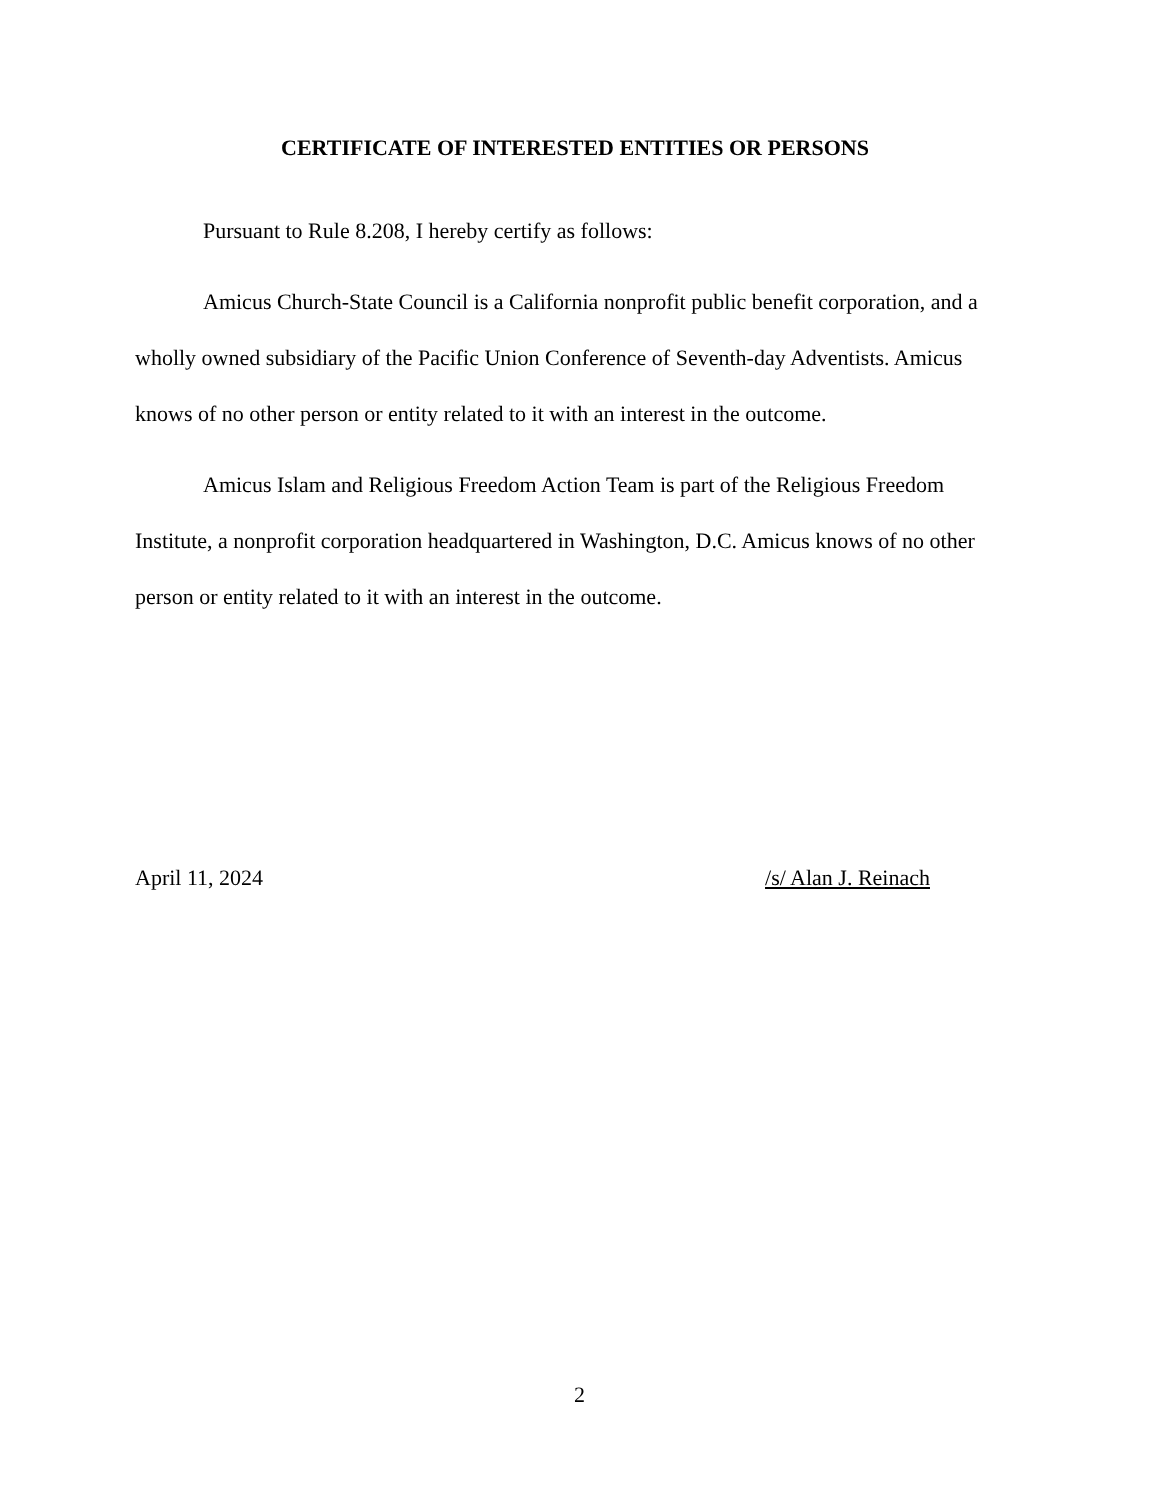CERTIFICATE OF INTERESTED ENTITIES OR PERSONS
Pursuant to Rule 8.208, I hereby certify as follows:
Amicus Church-State Council is a California nonprofit public benefit corporation, and a wholly owned subsidiary of the Pacific Union Conference of Seventh-day Adventists. Amicus knows of no other person or entity related to it with an interest in the outcome.
Amicus Islam and Religious Freedom Action Team is part of the Religious Freedom Institute, a nonprofit corporation headquartered in Washington, D.C. Amicus knows of no other person or entity related to it with an interest in the outcome.
April 11, 2024 /s/ Alan J. Reinach
2